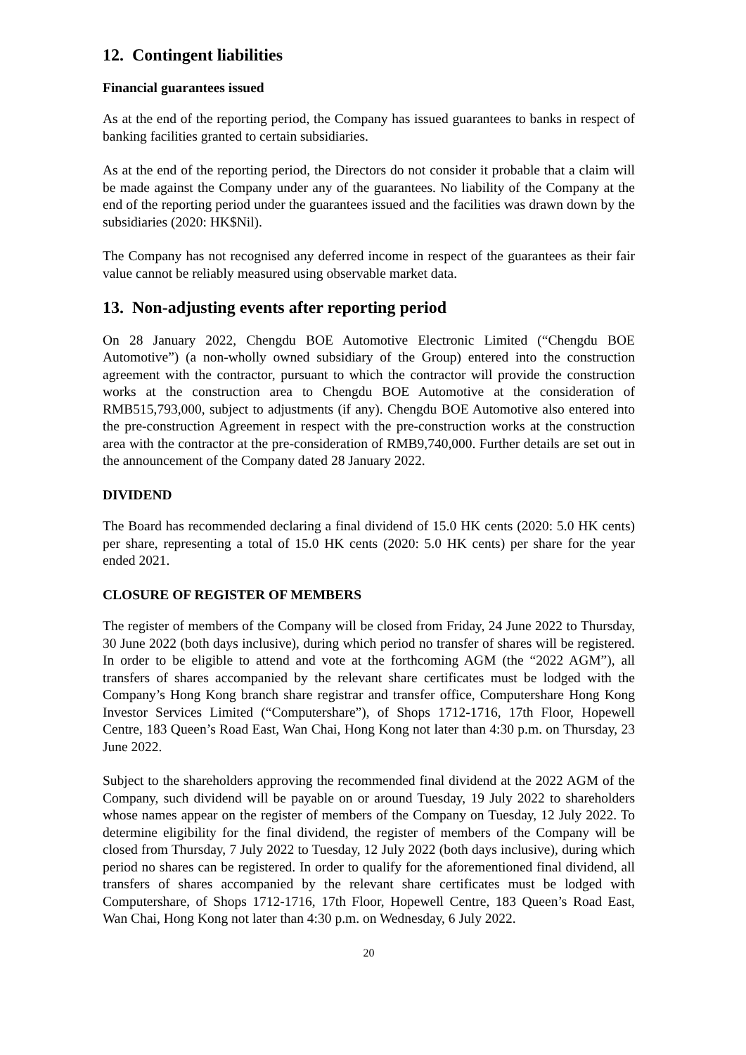12. Contingent liabilities
Financial guarantees issued
As at the end of the reporting period, the Company has issued guarantees to banks in respect of banking facilities granted to certain subsidiaries.
As at the end of the reporting period, the Directors do not consider it probable that a claim will be made against the Company under any of the guarantees. No liability of the Company at the end of the reporting period under the guarantees issued and the facilities was drawn down by the subsidiaries (2020: HK$Nil).
The Company has not recognised any deferred income in respect of the guarantees as their fair value cannot be reliably measured using observable market data.
13. Non-adjusting events after reporting period
On 28 January 2022, Chengdu BOE Automotive Electronic Limited (“Chengdu BOE Automotive”) (a non-wholly owned subsidiary of the Group) entered into the construction agreement with the contractor, pursuant to which the contractor will provide the construction works at the construction area to Chengdu BOE Automotive at the consideration of RMB515,793,000, subject to adjustments (if any). Chengdu BOE Automotive also entered into the pre-construction Agreement in respect with the pre-construction works at the construction area with the contractor at the pre-consideration of RMB9,740,000. Further details are set out in the announcement of the Company dated 28 January 2022.
DIVIDEND
The Board has recommended declaring a final dividend of 15.0 HK cents (2020: 5.0 HK cents) per share, representing a total of 15.0 HK cents (2020: 5.0 HK cents) per share for the year ended 2021.
CLOSURE OF REGISTER OF MEMBERS
The register of members of the Company will be closed from Friday, 24 June 2022 to Thursday, 30 June 2022 (both days inclusive), during which period no transfer of shares will be registered. In order to be eligible to attend and vote at the forthcoming AGM (the “2022 AGM”), all transfers of shares accompanied by the relevant share certificates must be lodged with the Company’s Hong Kong branch share registrar and transfer office, Computershare Hong Kong Investor Services Limited (“Computershare”), of Shops 1712-1716, 17th Floor, Hopewell Centre, 183 Queen’s Road East, Wan Chai, Hong Kong not later than 4:30 p.m. on Thursday, 23 June 2022.
Subject to the shareholders approving the recommended final dividend at the 2022 AGM of the Company, such dividend will be payable on or around Tuesday, 19 July 2022 to shareholders whose names appear on the register of members of the Company on Tuesday, 12 July 2022. To determine eligibility for the final dividend, the register of members of the Company will be closed from Thursday, 7 July 2022 to Tuesday, 12 July 2022 (both days inclusive), during which period no shares can be registered. In order to qualify for the aforementioned final dividend, all transfers of shares accompanied by the relevant share certificates must be lodged with Computershare, of Shops 1712-1716, 17th Floor, Hopewell Centre, 183 Queen’s Road East, Wan Chai, Hong Kong not later than 4:30 p.m. on Wednesday, 6 July 2022.
20